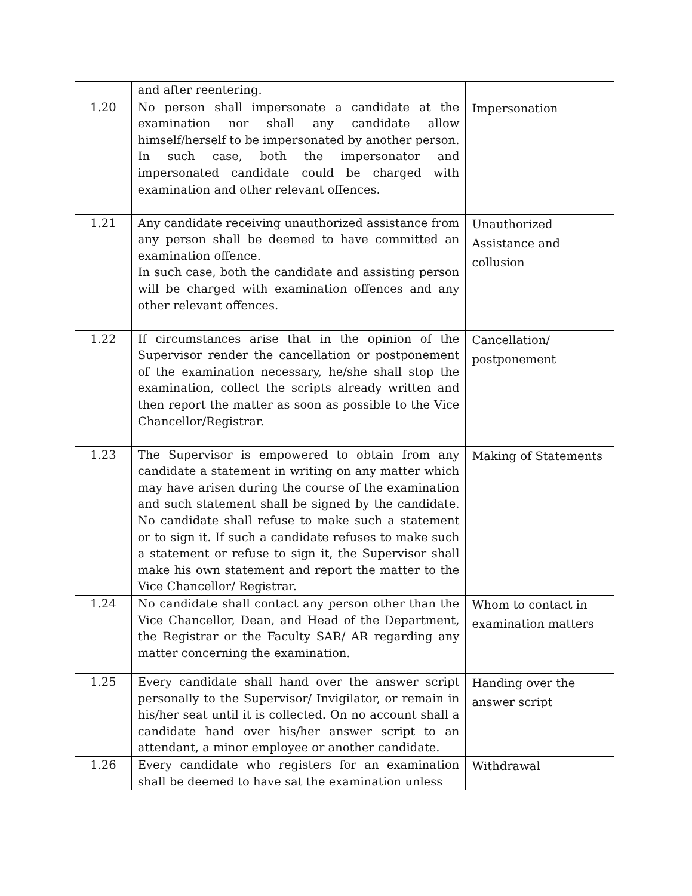| | and after reentering. | |
| 1.20 | No person shall impersonate a candidate at the examination nor shall any candidate allow himself/herself to be impersonated by another person. In such case, both the impersonator and impersonated candidate could be charged with examination and other relevant offences. | Impersonation |
| 1.21 | Any candidate receiving unauthorized assistance from any person shall be deemed to have committed an examination offence. In such case, both the candidate and assisting person will be charged with examination offences and any other relevant offences. | Unauthorized Assistance and collusion |
| 1.22 | If circumstances arise that in the opinion of the Supervisor render the cancellation or postponement of the examination necessary, he/she shall stop the examination, collect the scripts already written and then report the matter as soon as possible to the Vice Chancellor/Registrar. | Cancellation/ postponement |
| 1.23 | The Supervisor is empowered to obtain from any candidate a statement in writing on any matter which may have arisen during the course of the examination and such statement shall be signed by the candidate. No candidate shall refuse to make such a statement or to sign it. If such a candidate refuses to make such a statement or refuse to sign it, the Supervisor shall make his own statement and report the matter to the Vice Chancellor/ Registrar. | Making of Statements |
| 1.24 | No candidate shall contact any person other than the Vice Chancellor, Dean, and Head of the Department, the Registrar or the Faculty SAR/ AR regarding any matter concerning the examination. | Whom to contact in examination matters |
| 1.25 | Every candidate shall hand over the answer script personally to the Supervisor/ Invigilator, or remain in his/her seat until it is collected. On no account shall a candidate hand over his/her answer script to an attendant, a minor employee or another candidate. | Handing over the answer script |
| 1.26 | Every candidate who registers for an examination shall be deemed to have sat the examination unless | Withdrawal |